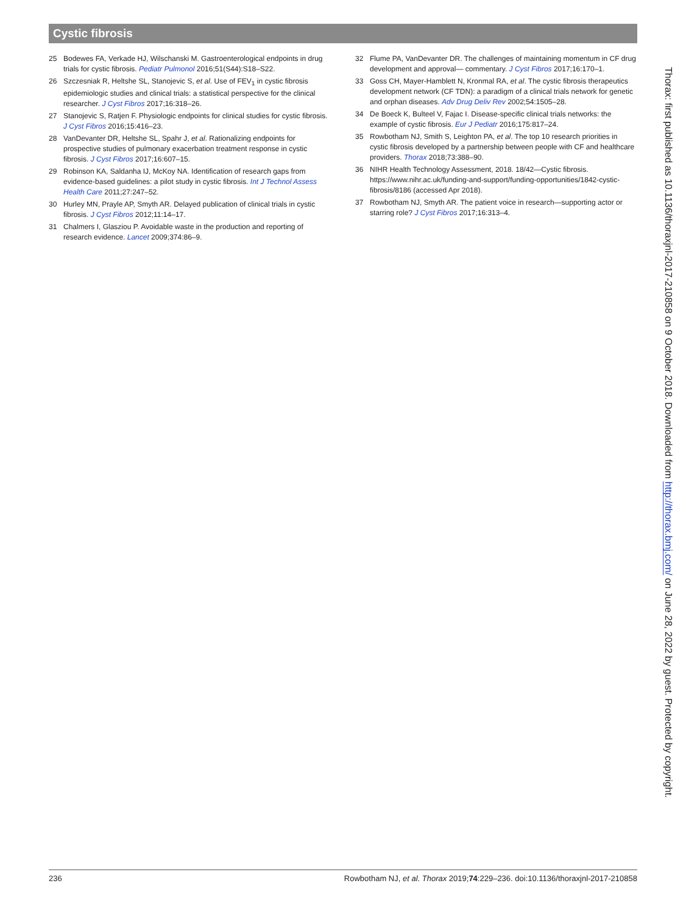Cystic fibrosis
25 Bodewes FA, Verkade HJ, Wilschanski M. Gastroenterological endpoints in drug trials for cystic fibrosis. Pediatr Pulmonol 2016;51(S44):S18–S22.
26 Szczesniak R, Heltshe SL, Stanojevic S, et al. Use of FEV<sub>1</sub> in cystic fibrosis epidemiologic studies and clinical trials: a statistical perspective for the clinical researcher. J Cyst Fibros 2017;16:318–26.
27 Stanojevic S, Ratjen F. Physiologic endpoints for clinical studies for cystic fibrosis. J Cyst Fibros 2016;15:416–23.
28 VanDevanter DR, Heltshe SL, Spahr J, et al. Rationalizing endpoints for prospective studies of pulmonary exacerbation treatment response in cystic fibrosis. J Cyst Fibros 2017;16:607–15.
29 Robinson KA, Saldanha IJ, McKoy NA. Identification of research gaps from evidence-based guidelines: a pilot study in cystic fibrosis. Int J Technol Assess Health Care 2011;27:247–52.
30 Hurley MN, Prayle AP, Smyth AR. Delayed publication of clinical trials in cystic fibrosis. J Cyst Fibros 2012;11:14–17.
31 Chalmers I, Glasziou P. Avoidable waste in the production and reporting of research evidence. Lancet 2009;374:86–9.
32 Flume PA, VanDevanter DR. The challenges of maintaining momentum in CF drug development and approval— commentary. J Cyst Fibros 2017;16:170–1.
33 Goss CH, Mayer-Hamblett N, Kronmal RA, et al. The cystic fibrosis therapeutics development network (CF TDN): a paradigm of a clinical trials network for genetic and orphan diseases. Adv Drug Deliv Rev 2002;54:1505–28.
34 De Boeck K, Bulteel V, Fajac I. Disease-specific clinical trials networks: the example of cystic fibrosis. Eur J Pediatr 2016;175:817–24.
35 Rowbotham NJ, Smith S, Leighton PA, et al. The top 10 research priorities in cystic fibrosis developed by a partnership between people with CF and healthcare providers. Thorax 2018;73:388–90.
36 NIHR Health Technology Assessment, 2018. 18/42—Cystic fibrosis. https://www.nihr.ac.uk/funding-and-support/funding-opportunities/1842-cystic-fibrosis/8186 (accessed Apr 2018).
37 Rowbotham NJ, Smyth AR. The patient voice in research—supporting actor or starring role? J Cyst Fibros 2017;16:313–4.
236 Rowbotham NJ, et al. Thorax 2019;74:229–236. doi:10.1136/thoraxjnl-2017-210858
Thorax: first published as 10.1136/thoraxjnl-2017-210858 on 9 October 2018. Downloaded from http://thorax.bmj.com/ on June 28, 2022 by guest. Protected by copyright.